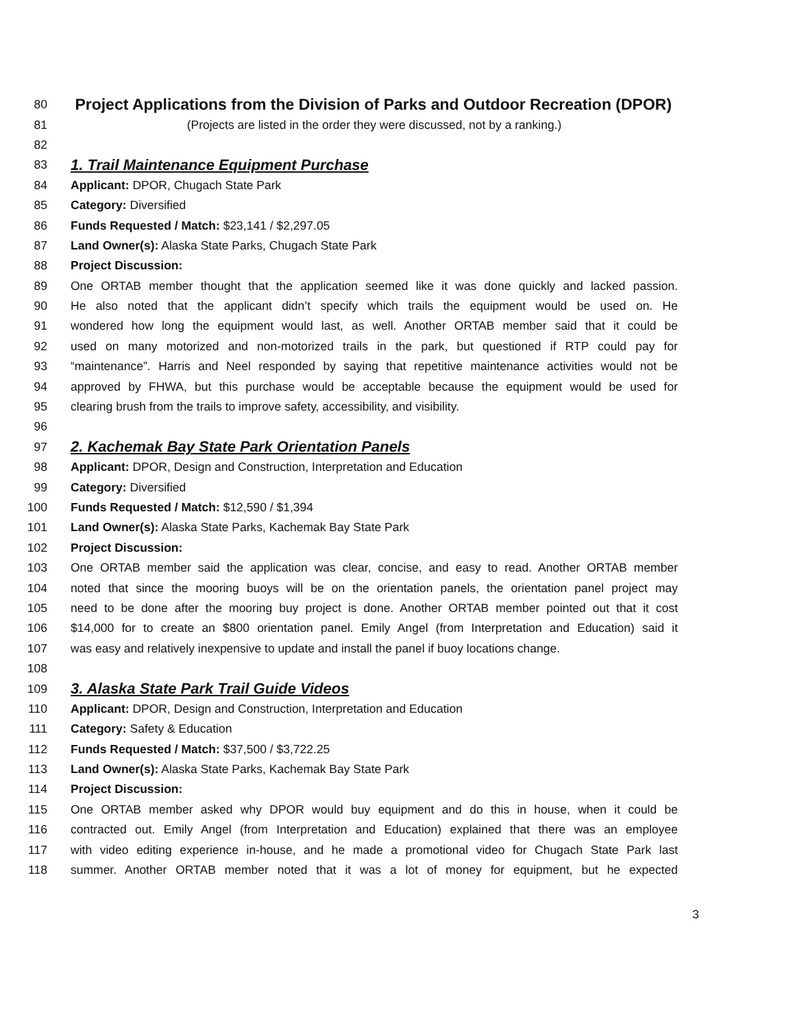80 Project Applications from the Division of Parks and Outdoor Recreation (DPOR)
81 (Projects are listed in the order they were discussed, not by a ranking.)
82
83 1. Trail Maintenance Equipment Purchase
84 Applicant: DPOR, Chugach State Park
85 Category: Diversified
86 Funds Requested / Match: $23,141 / $2,297.05
87 Land Owner(s): Alaska State Parks, Chugach State Park
88 Project Discussion:
89 One ORTAB member thought that the application seemed like it was done quickly and lacked passion.
90 He also noted that the applicant didn’t specify which trails the equipment would be used on. He
91 wondered how long the equipment would last, as well. Another ORTAB member said that it could be
92 used on many motorized and non-motorized trails in the park, but questioned if RTP could pay for
93 “maintenance”. Harris and Neel responded by saying that repetitive maintenance activities would not be
94 approved by FHWA, but this purchase would be acceptable because the equipment would be used for
95 clearing brush from the trails to improve safety, accessibility, and visibility.
96
97 2. Kachemak Bay State Park Orientation Panels
98 Applicant: DPOR, Design and Construction, Interpretation and Education
99 Category: Diversified
100 Funds Requested / Match: $12,590 / $1,394
101 Land Owner(s): Alaska State Parks, Kachemak Bay State Park
102 Project Discussion:
103 One ORTAB member said the application was clear, concise, and easy to read. Another ORTAB member
104 noted that since the mooring buoys will be on the orientation panels, the orientation panel project may
105 need to be done after the mooring buy project is done. Another ORTAB member pointed out that it cost
106 $14,000 for to create an $800 orientation panel. Emily Angel (from Interpretation and Education) said it
107 was easy and relatively inexpensive to update and install the panel if buoy locations change.
108
109 3. Alaska State Park Trail Guide Videos
110 Applicant: DPOR, Design and Construction, Interpretation and Education
111 Category: Safety & Education
112 Funds Requested / Match: $37,500 / $3,722.25
113 Land Owner(s): Alaska State Parks, Kachemak Bay State Park
114 Project Discussion:
115 One ORTAB member asked why DPOR would buy equipment and do this in house, when it could be
116 contracted out. Emily Angel (from Interpretation and Education) explained that there was an employee
117 with video editing experience in-house, and he made a promotional video for Chugach State Park last
118 summer. Another ORTAB member noted that it was a lot of money for equipment, but he expected
3